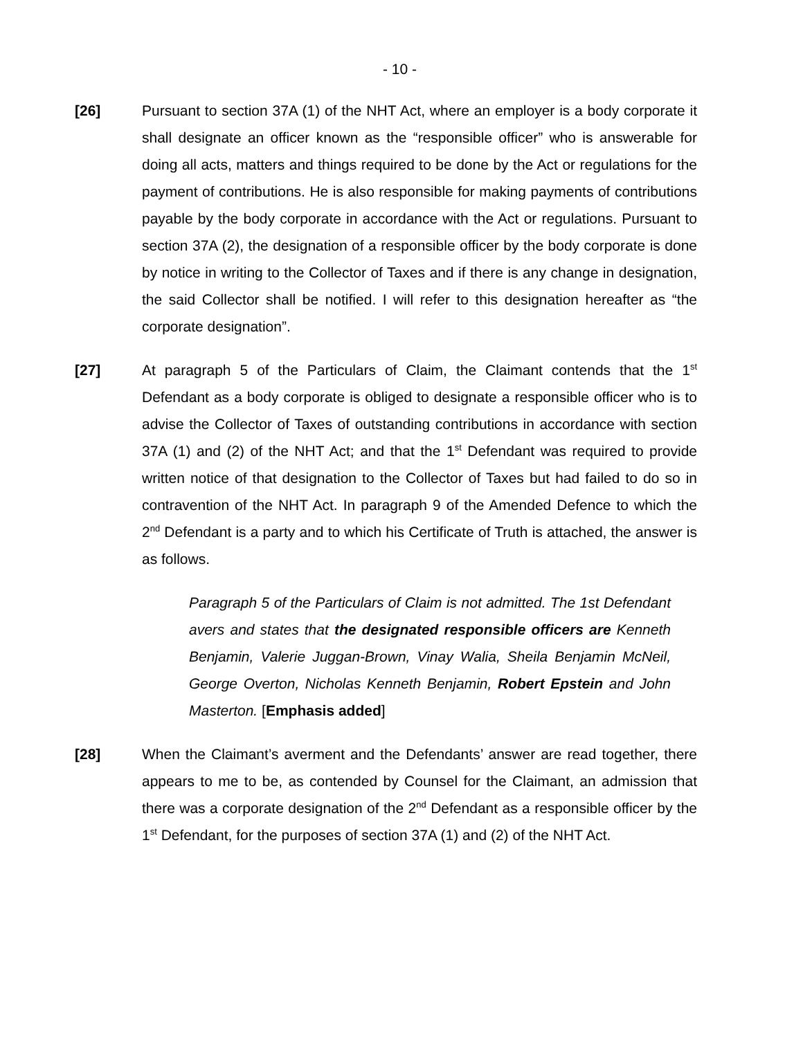- 10 -
[26] Pursuant to section 37A (1) of the NHT Act, where an employer is a body corporate it shall designate an officer known as the “responsible officer” who is answerable for doing all acts, matters and things required to be done by the Act or regulations for the payment of contributions. He is also responsible for making payments of contributions payable by the body corporate in accordance with the Act or regulations. Pursuant to section 37A (2), the designation of a responsible officer by the body corporate is done by notice in writing to the Collector of Taxes and if there is any change in designation, the said Collector shall be notified. I will refer to this designation hereafter as “the corporate designation”.
[27] At paragraph 5 of the Particulars of Claim, the Claimant contends that the 1<sup>st</sup> Defendant as a body corporate is obliged to designate a responsible officer who is to advise the Collector of Taxes of outstanding contributions in accordance with section 37A (1) and (2) of the NHT Act; and that the 1<sup>st</sup> Defendant was required to provide written notice of that designation to the Collector of Taxes but had failed to do so in contravention of the NHT Act. In paragraph 9 of the Amended Defence to which the 2<sup>nd</sup> Defendant is a party and to which his Certificate of Truth is attached, the answer is as follows.
Paragraph 5 of the Particulars of Claim is not admitted. The 1st Defendant avers and states that the designated responsible officers are Kenneth Benjamin, Valerie Juggan-Brown, Vinay Walia, Sheila Benjamin McNeil, George Overton, Nicholas Kenneth Benjamin, Robert Epstein and John Masterton. [Emphasis added]
[28] When the Claimant’s averment and the Defendants’ answer are read together, there appears to me to be, as contended by Counsel for the Claimant, an admission that there was a corporate designation of the 2<sup>nd</sup> Defendant as a responsible officer by the 1<sup>st</sup> Defendant, for the purposes of section 37A (1) and (2) of the NHT Act.